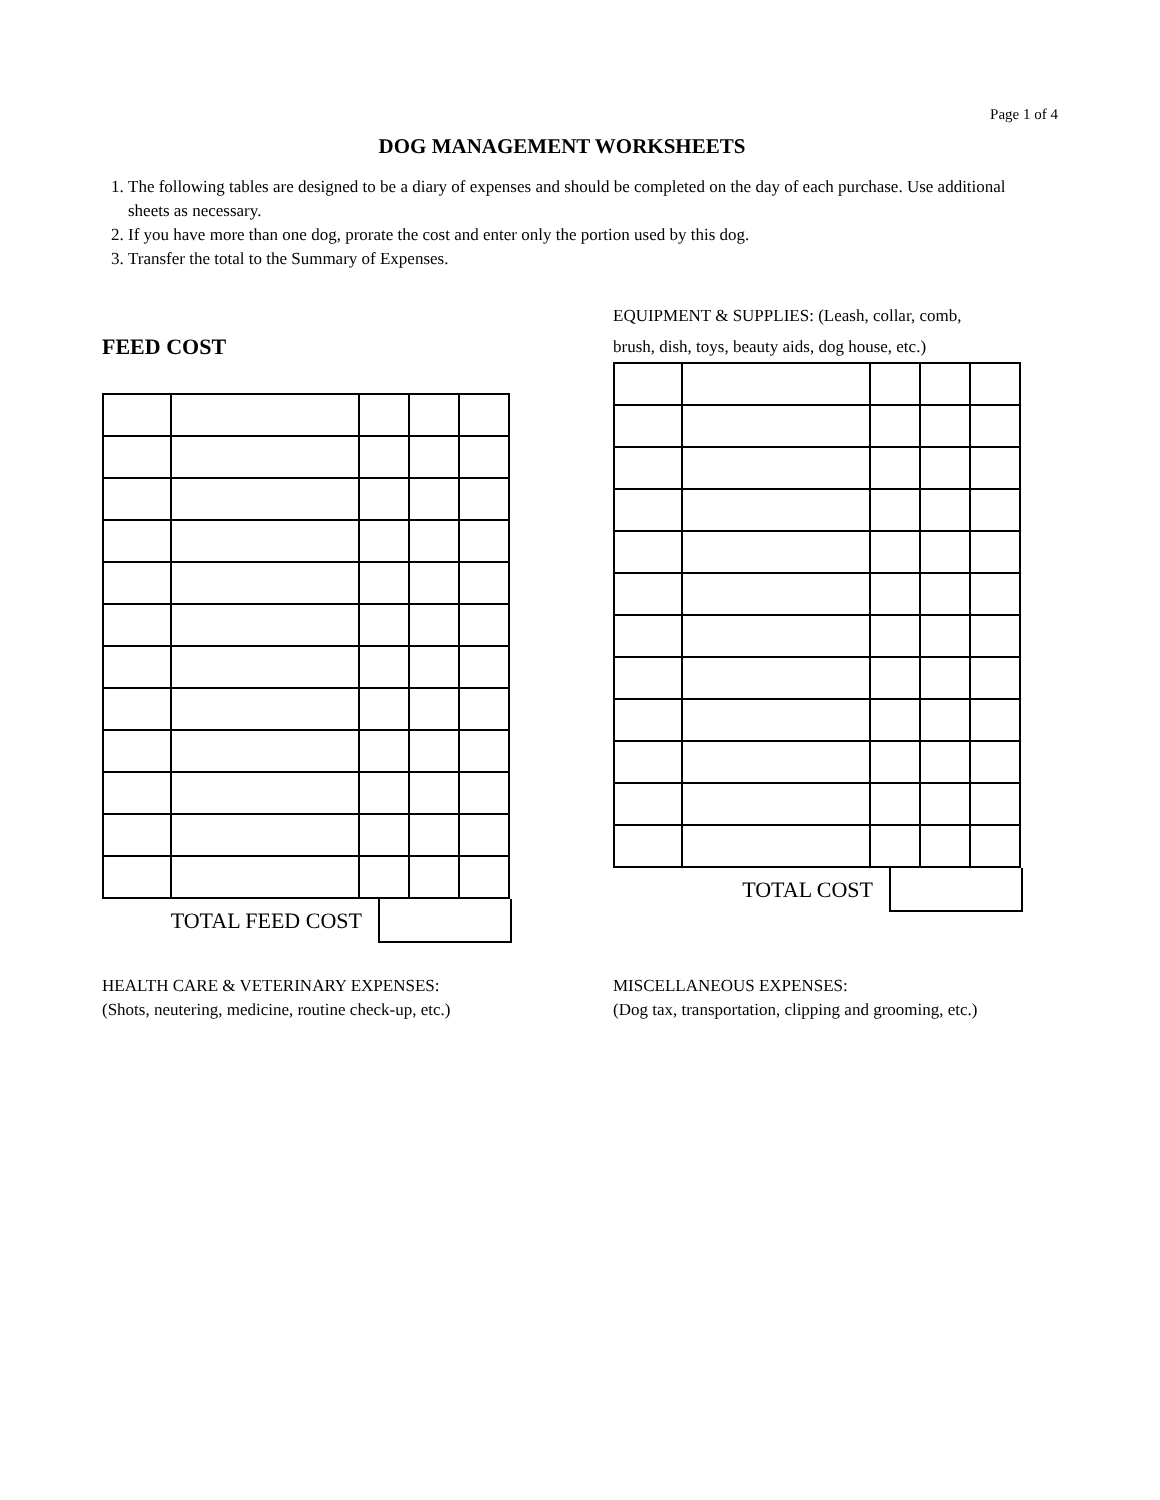Page 1 of 4
DOG MANAGEMENT WORKSHEETS
1. The following tables are designed to be a diary of expenses and should be completed on the day of each purchase. Use additional sheets as necessary.
2. If you have more than one dog, prorate the cost and enter only the portion used by this dog.
3. Transfer the total to the Summary of Expenses.
FEED COST
TOTAL FEED COST
EQUIPMENT & SUPPLIES: (Leash, collar, comb,
brush, dish, toys, beauty aids, dog house, etc.)
TOTAL COST
HEALTH CARE & VETERINARY EXPENSES:
(Shots, neutering, medicine, routine check-up, etc.)
MISCELLANEOUS EXPENSES:
(Dog tax, transportation, clipping and grooming, etc.)